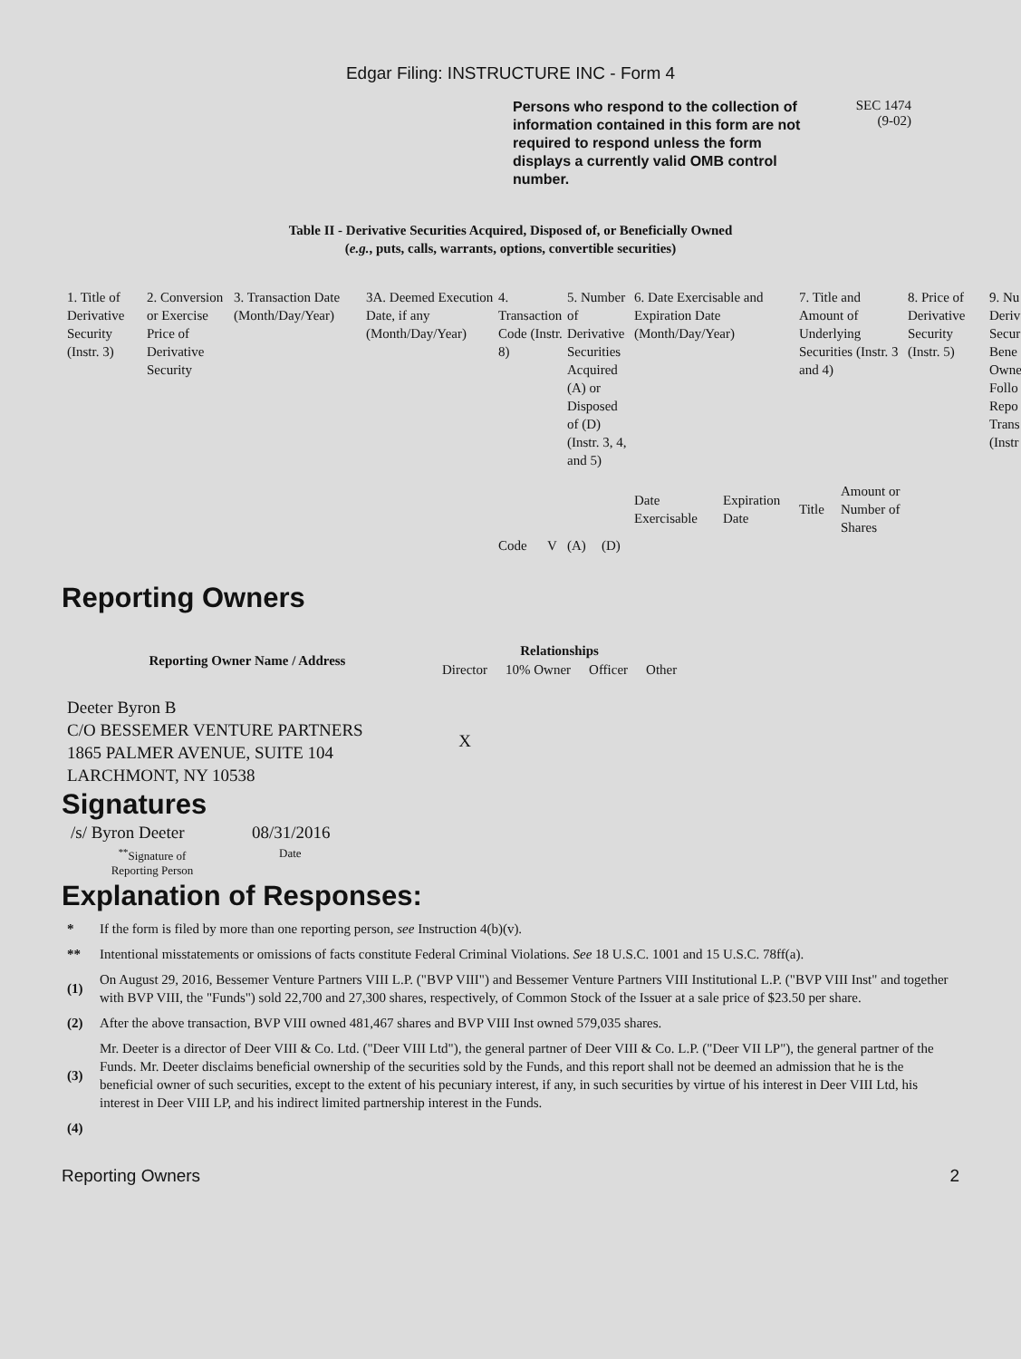Edgar Filing: INSTRUCTURE INC - Form 4
Persons who respond to the collection of information contained in this form are not required to respond unless the form displays a currently valid OMB control number.
SEC 1474
(9-02)
Table II - Derivative Securities Acquired, Disposed of, or Beneficially Owned
(e.g., puts, calls, warrants, options, convertible securities)
| 1. Title of Derivative Security (Instr. 3) | 2. Conversion or Exercise Price of Derivative Security | 3. Transaction Date (Month/Day/Year) | 3A. Deemed Execution Date, if any (Month/Day/Year) | 4. Transaction Code (Instr. 8) | | 5. Number of Derivative Securities Acquired (A) or Disposed of (D) (Instr. 3, 4, and 5) | | 6. Date Exercisable and Expiration Date (Month/Day/Year) | | 7. Title and Amount of Underlying Securities (Instr. 3 and 4) | | 8. Price of Derivative Security (Instr. 5) | 9. Nu Deriv Secur Bene Owne Follo Repo Trans (Instr |
| | | | | | | | | Date Exercisable | Expiration Date | Title | Amount or Number of Shares | | |
| | | | | Code | V | (A) | (D) | | | | | | |
Reporting Owners
| Reporting Owner Name / Address | Relationships | | | |
| --- | --- | --- | --- | --- |
| | Director | 10% Owner | Officer | Other |
| Deeter Byron B C/O BESSEMER VENTURE PARTNERS 1865 PALMER AVENUE, SUITE 104 LARCHMONT, NY 10538 | X | | | |
Signatures
| /s/ Byron Deeter | 08/31/2016 |
| <sup>**</sup> Signature of Reporting Person | Date |
Explanation of Responses:
* If the form is filed by more than one reporting person, see Instruction 4(b)(v).
** Intentional misstatements or omissions of facts constitute Federal Criminal Violations. See 18 U.S.C. 1001 and 15 U.S.C. 78ff(a).
(1) On August 29, 2016, Bessemer Venture Partners VIII L.P. ("BVP VIII") and Bessemer Venture Partners VIII Institutional L.P. ("BVP VIII Inst" and together with BVP VIII, the "Funds") sold 22,700 and 27,300 shares, respectively, of Common Stock of the Issuer at a sale price of $23.50 per share.
(2) After the above transaction, BVP VIII owned 481,467 shares and BVP VIII Inst owned 579,035 shares.
(3) Mr. Deeter is a director of Deer VIII & Co. Ltd. ("Deer VIII Ltd"), the general partner of Deer VIII & Co. L.P. ("Deer VII LP"), the general partner of the Funds. Mr. Deeter disclaims beneficial ownership of the securities sold by the Funds, and this report shall not be deemed an admission that he is the beneficial owner of such securities, except to the extent of his pecuniary interest, if any, in such securities by virtue of his interest in Deer VIII Ltd, his interest in Deer VIII LP, and his indirect limited partnership interest in the Funds.
(4)
Reporting Owners 2